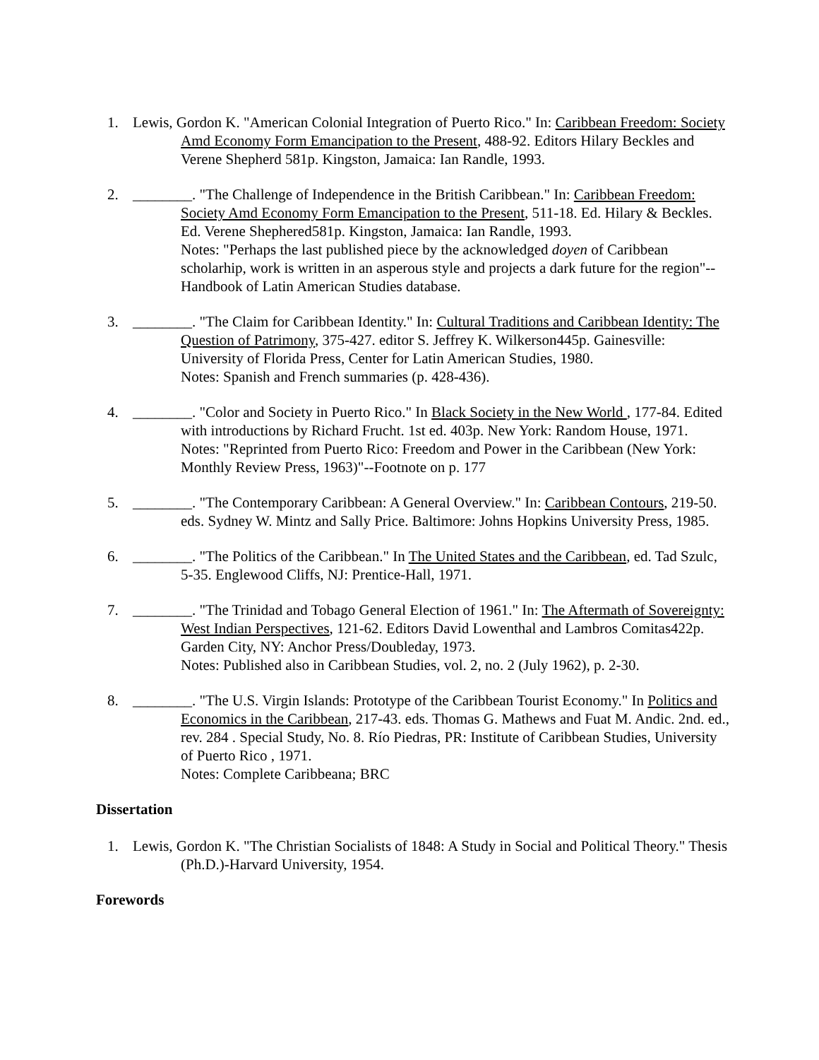1. Lewis, Gordon K. "American Colonial Integration of Puerto Rico." In: Caribbean Freedom: Society Amd Economy Form Emancipation to the Present, 488-92. Editors Hilary Beckles and Verene Shepherd 581p. Kingston, Jamaica: Ian Randle, 1993.
2. ________. "The Challenge of Independence in the British Caribbean." In: Caribbean Freedom: Society Amd Economy Form Emancipation to the Present, 511-18. Ed. Hilary & Beckles. Ed. Verene Shephered581p. Kingston, Jamaica: Ian Randle, 1993.
Notes: "Perhaps the last published piece by the acknowledged doyen of Caribbean scholarhip, work is written in an asperous style and projects a dark future for the region"--Handbook of Latin American Studies database.
3. ________. "The Claim for Caribbean Identity." In: Cultural Traditions and Caribbean Identity: The Question of Patrimony, 375-427. editor S. Jeffrey K. Wilkerson445p. Gainesville: University of Florida Press, Center for Latin American Studies, 1980.
Notes: Spanish and French summaries (p. 428-436).
4. ________. "Color and Society in Puerto Rico." In Black Society in the New World , 177-84. Edited with introductions by Richard Frucht. 1st ed. 403p. New York: Random House, 1971.
Notes: "Reprinted from Puerto Rico: Freedom and Power in the Caribbean (New York: Monthly Review Press, 1963)"--Footnote on p. 177
5. ________. "The Contemporary Caribbean: A General Overview." In: Caribbean Contours, 219-50. eds. Sydney W. Mintz and Sally Price. Baltimore: Johns Hopkins University Press, 1985.
6. ________. "The Politics of the Caribbean." In The United States and the Caribbean, ed. Tad Szulc, 5-35. Englewood Cliffs, NJ: Prentice-Hall, 1971.
7. ________. "The Trinidad and Tobago General Election of 1961." In: The Aftermath of Sovereignty: West Indian Perspectives, 121-62. Editors David Lowenthal and Lambros Comitas422p. Garden City, NY: Anchor Press/Doubleday, 1973.
Notes: Published also in Caribbean Studies, vol. 2, no. 2 (July 1962), p. 2-30.
8. ________. "The U.S. Virgin Islands: Prototype of the Caribbean Tourist Economy." In Politics and Economics in the Caribbean, 217-43. eds. Thomas G. Mathews and Fuat M. Andic. 2nd. ed., rev. 284 . Special Study, No. 8. Río Piedras, PR: Institute of Caribbean Studies, University of Puerto Rico , 1971.
Notes: Complete Caribbeana; BRC
Dissertation
1. Lewis, Gordon K. "The Christian Socialists of 1848: A Study in Social and Political Theory." Thesis (Ph.D.)-Harvard University, 1954.
Forewords